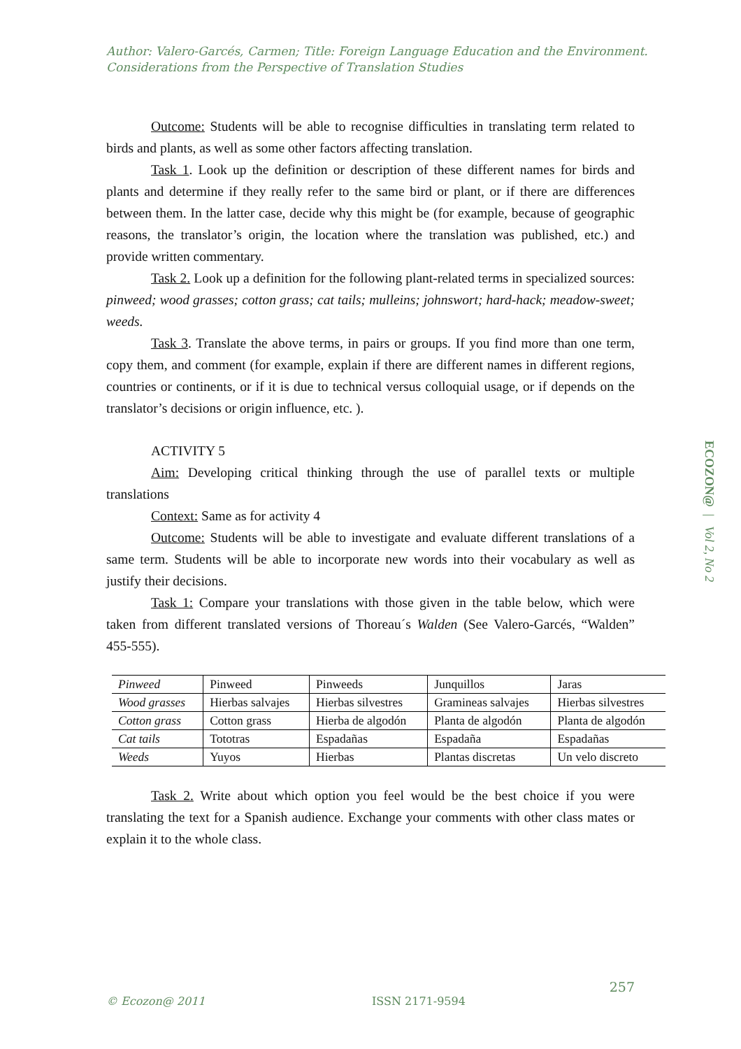Author: Valero-Garcés, Carmen; Title: Foreign Language Education and the Environment.
Considerations from the Perspective of Translation Studies
Outcome: Students will be able to recognise difficulties in translating term related to birds and plants, as well as some other factors affecting translation.
Task 1. Look up the definition or description of these different names for birds and plants and determine if they really refer to the same bird or plant, or if there are differences between them. In the latter case, decide why this might be (for example, because of geographic reasons, the translator’s origin, the location where the translation was published, etc.) and provide written commentary.
Task 2. Look up a definition for the following plant-related terms in specialized sources: pinweed; wood grasses; cotton grass; cat tails; mulleins; johnswort; hard-hack; meadow-sweet; weeds.
Task 3. Translate the above terms, in pairs or groups. If you find more than one term, copy them, and comment (for example, explain if there are different names in different regions, countries or continents, or if it is due to technical versus colloquial usage, or if depends on the translator’s decisions or origin influence, etc. ).
ACTIVITY 5
Aim: Developing critical thinking through the use of parallel texts or multiple translations
Context: Same as for activity 4
Outcome: Students will be able to investigate and evaluate different translations of a same term. Students will be able to incorporate new words into their vocabulary as well as justify their decisions.
Task 1: Compare your translations with those given in the table below, which were taken from different translated versions of Thoreau´s Walden (See Valero-Garcés, “Walden” 455-555).
| Pinweed | Pinweed | Pinweeds | Junquillos | Jaras |
| Wood grasses | Hierbas salvajes | Hierbas silvestres | Gramineas salvajes | Hierbas silvestres |
| Cotton grass | Cotton grass | Hierba de algodón | Planta de algodón | Planta de algodón |
| Cat tails | Tototras | Espadañas | Espadaña | Espadañas |
| Weeds | Yuyos | Hierbas | Plantas discretas | Un velo discreto |
Task 2. Write about which option you feel would be the best choice if you were translating the text for a Spanish audience. Exchange your comments with other class mates or explain it to the whole class.
ECOZON@ | Vol 2, No 2
257
© Ecozon@ 2011 ISSN 2171-9594